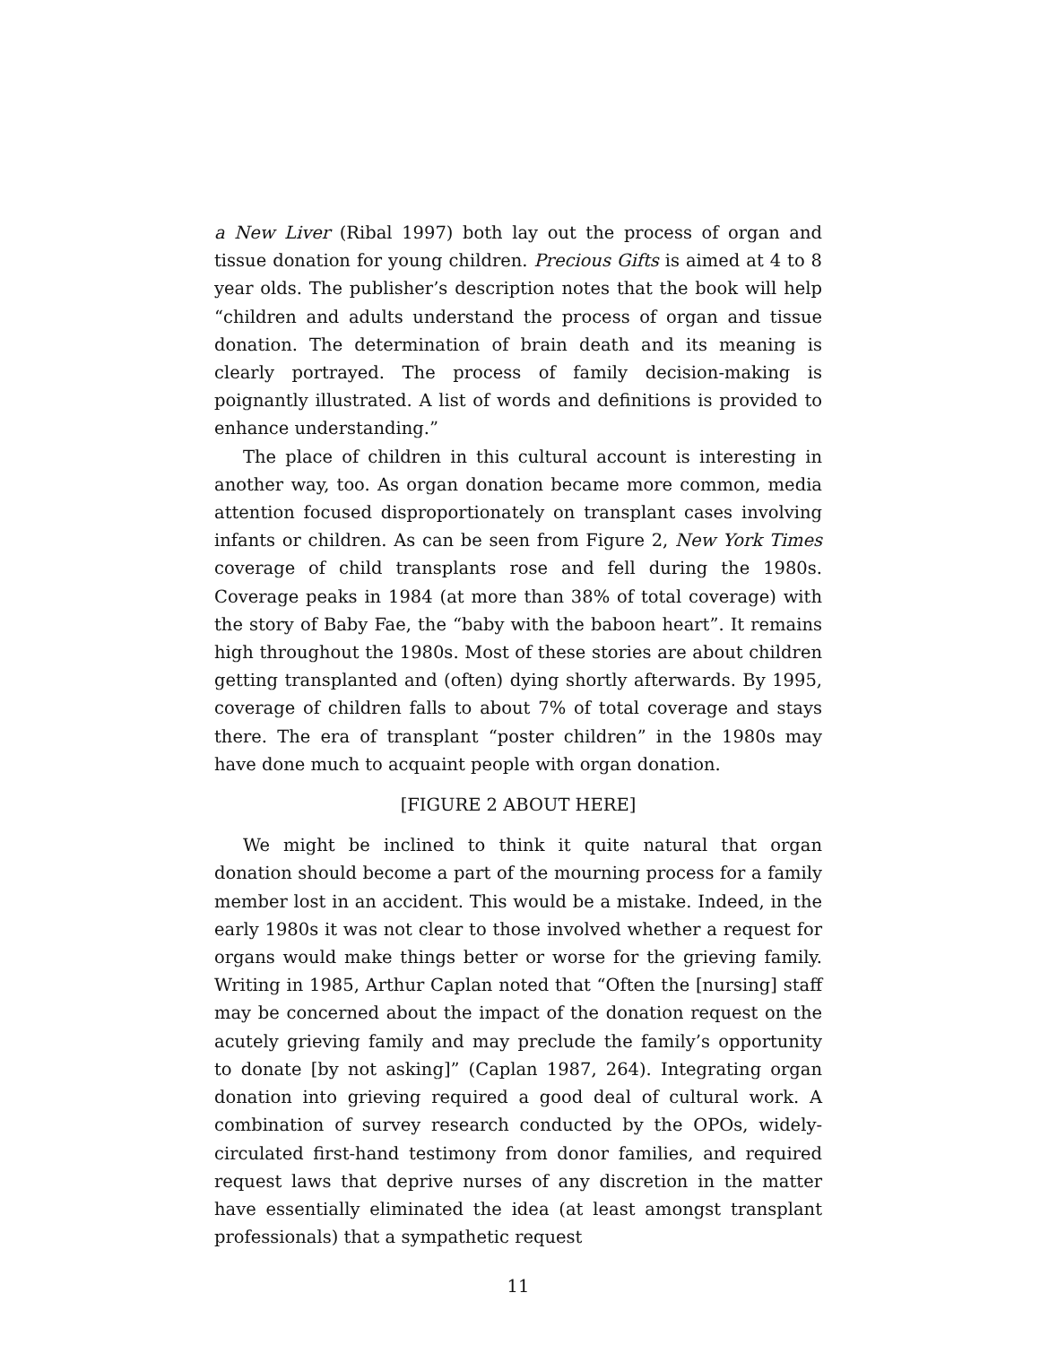a New Liver (Ribal 1997) both lay out the process of organ and tissue donation for young children. Precious Gifts is aimed at 4 to 8 year olds. The publisher’s description notes that the book will help “children and adults understand the process of organ and tissue donation. The determination of brain death and its meaning is clearly portrayed. The process of family decision-making is poignantly illustrated. A list of words and definitions is provided to enhance understanding.”
The place of children in this cultural account is interesting in another way, too. As organ donation became more common, media attention focused disproportionately on transplant cases involving infants or children. As can be seen from Figure 2, New York Times coverage of child transplants rose and fell during the 1980s. Coverage peaks in 1984 (at more than 38% of total coverage) with the story of Baby Fae, the “baby with the baboon heart”. It remains high throughout the 1980s. Most of these stories are about children getting transplanted and (often) dying shortly afterwards. By 1995, coverage of children falls to about 7% of total coverage and stays there. The era of transplant “poster children” in the 1980s may have done much to acquaint people with organ donation.
[FIGURE 2 ABOUT HERE]
We might be inclined to think it quite natural that organ donation should become a part of the mourning process for a family member lost in an accident. This would be a mistake. Indeed, in the early 1980s it was not clear to those involved whether a request for organs would make things better or worse for the grieving family. Writing in 1985, Arthur Caplan noted that “Often the [nursing] staff may be concerned about the impact of the donation request on the acutely grieving family and may preclude the family’s opportunity to donate [by not asking]” (Caplan 1987, 264). Integrating organ donation into grieving required a good deal of cultural work. A combination of survey research conducted by the OPOs, widely-circulated first-hand testimony from donor families, and required request laws that deprive nurses of any discretion in the matter have essentially eliminated the idea (at least amongst transplant professionals) that a sympathetic request
11